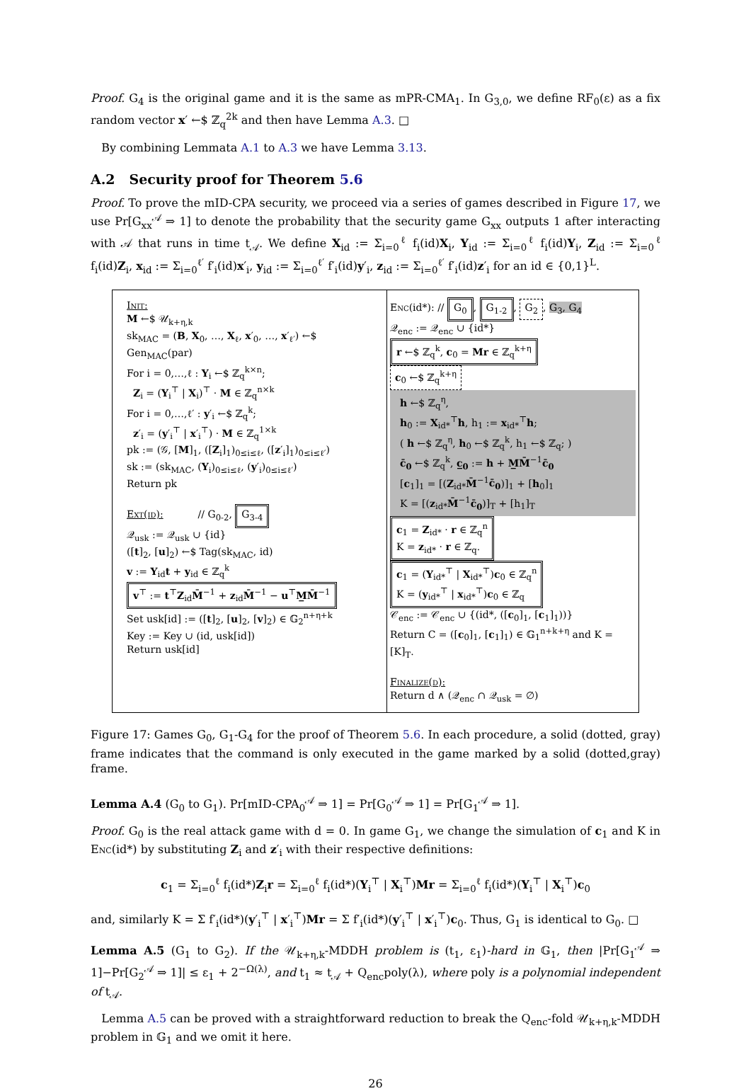Proof. G<sub>4</sub> is the original game and it is the same as mPR-CMA<sub>1</sub>. In G<sub>3,0</sub>, we define RF<sub>0</sub>(ε) as a fix random vector x′ ←$ ℤ<sub>q</sub><sup>2k</sup> and then have Lemma A.3. □
By combining Lemmata A.1 to A.3 we have Lemma 3.13.
A.2 Security proof for Theorem 5.6
Proof. To prove the mID-CPA security, we proceed via a series of games described in Figure 17, we use Pr[G<sub>xx</sub><sup>𝒜</sup> ⇒ 1] to denote the probability that the security game G<sub>xx</sub> outputs 1 after interacting with 𝒜 that runs in time t<sub>𝒜</sub>. We define X<sub>id</sub> := Σ<sub>i=0</sub><sup>ℓ</sup> f<sub>i</sub>(id)X<sub>i</sub>, Y<sub>id</sub> := Σ<sub>i=0</sub><sup>ℓ</sup> f<sub>i</sub>(id)Y<sub>i</sub>, Z<sub>id</sub> := Σ<sub>i=0</sub><sup>ℓ</sup> f<sub>i</sub>(id)Z<sub>i</sub>, x<sub>id</sub> := Σ<sub>i=0</sub><sup>ℓ′</sup> f′<sub>i</sub>(id)x′<sub>i</sub>, y<sub>id</sub> := Σ<sub>i=0</sub><sup>ℓ′</sup> f′<sub>i</sub>(id)y′<sub>i</sub>, z<sub>id</sub> := Σ<sub>i=0</sub><sup>ℓ′</sup> f′<sub>i</sub>(id)z′<sub>i</sub> for an id ∈ {0,1}<sup>L</sup>.
Init:
M ←$ 𝒰<sub>k+η,k</sub>
sk<sub>MAC</sub> = (B, X<sub>0</sub>, …, X<sub>ℓ</sub>, x′<sub>0</sub>, …, x′<sub>ℓ′</sub>) ←$ Gen<sub>MAC</sub>(par)
For i = 0,…,ℓ : Y<sub>i</sub> ←$ ℤ<sub>q</sub><sup>k×n</sup>;
Z<sub>i</sub> = (Y<sub>i</sub><sup>⊤</sup> | X<sub>i</sub>)<sup>⊤</sup> · M ∈ ℤ<sub>q</sub><sup>n×k</sup>
For i = 0,…,ℓ′ : y′<sub>i</sub> ←$ ℤ<sub>q</sub><sup>k</sup>;
z′<sub>i</sub> = (y′<sub>i</sub><sup>⊤</sup> | x′<sub>i</sub><sup>⊤</sup>) · M ∈ ℤ<sub>q</sub><sup>1×k</sup>
pk := (𝒢, [M]<sub>1</sub>, ([Z<sub>i</sub>]<sub>1</sub>)<sub>0≤i≤ℓ</sub>, ([z′<sub>i</sub>]<sub>1</sub>)<sub>0≤i≤ℓ′</sub>)
sk := (sk<sub>MAC</sub>, (Y<sub>i</sub>)<sub>0≤i≤ℓ</sub>, (y′<sub>i</sub>)<sub>0≤i≤ℓ′</sub>)
Return pk
Ext(id): // G<sub>0-2</sub>, G<sub>3-4</sub>
𝒬<sub>usk</sub> := 𝒬<sub>usk</sub> ∪ {id}
([t]<sub>2</sub>, [u]<sub>2</sub>) ←$ Tag(sk<sub>MAC</sub>, id)
v := Y<sub>id</sub>t + y<sub>id</sub> ∈ ℤ<sub>q</sub><sup>k</sup>
v<sup>⊤</sup> := t<sup>⊤</sup>Z<sub>id</sub>M̄<sup>−1</sup> + z<sub>id</sub>M̄<sup>−1</sup> − u<sup>⊤</sup>M̲M̄<sup>−1</sup>
Set usk[id] := ([t]<sub>2</sub>, [u]<sub>2</sub>, [v]<sub>2</sub>) ∈ 𝔾<sub>2</sub><sup>n+η+k</sup>
Key := Key ∪ (id, usk[id])
Return usk[id]
Enc(id*): // G<sub>0</sub>, G<sub>1-2</sub>, G<sub>2</sub>, G<sub>3</sub>, G<sub>4</sub>
𝒬<sub>enc</sub> := 𝒬<sub>enc</sub> ∪ {id*}
r ←$ ℤ<sub>q</sub><sup>k</sup>, c<sub>0</sub> = Mr ∈ ℤ<sub>q</sub><sup>k+η</sup>
c<sub>0</sub> ←$ ℤ<sub>q</sub><sup>k+η</sup>
h ←$ ℤ<sub>q</sub><sup>η</sup>,
h<sub>0</sub> := X<sub>id*</sub><sup>⊤</sup>h, h<sub>1</sub> := x<sub>id*</sub><sup>⊤</sup>h;
( h ←$ ℤ<sub>q</sub><sup>η</sup>, h<sub>0</sub> ←$ ℤ<sub>q</sub><sup>k</sup>, h<sub>1</sub> ←$ ℤ<sub>q</sub>; )
c̄<sub>0</sub> ←$ ℤ<sub>q</sub><sup>k</sup>, c̲<sub>0</sub> := h + M̲M̄<sup>−1</sup>c̄<sub>0</sub>
[c<sub>1</sub>]<sub>1</sub> = [(Z<sub>id*</sub>M̄<sup>−1</sup>c̄<sub>0</sub>)]<sub>1</sub> + [h<sub>0</sub>]<sub>1</sub>
K = [(z<sub>id*</sub>M̄<sup>−1</sup>c̄<sub>0</sub>)]<sub>T</sub> + [h<sub>1</sub>]<sub>T</sub>
c<sub>1</sub> = Z<sub>id*</sub> · r ∈ ℤ<sub>q</sub><sup>n</sup>
K = z<sub>id*</sub> · r ∈ ℤ<sub>q</sub>.
c<sub>1</sub> = (Y<sub>id*</sub><sup>⊤</sup> | X<sub>id*</sub><sup>⊤</sup>)c<sub>0</sub> ∈ ℤ<sub>q</sub><sup>n</sup>
K = (y<sub>id*</sub><sup>⊤</sup> | x<sub>id*</sub><sup>⊤</sup>)c<sub>0</sub> ∈ ℤ<sub>q</sub>
𝒞<sub>enc</sub> := 𝒞<sub>enc</sub> ∪ {(id*, ([c<sub>0</sub>]<sub>1</sub>, [c<sub>1</sub>]<sub>1</sub>))}
Return C = ([c<sub>0</sub>]<sub>1</sub>, [c<sub>1</sub>]<sub>1</sub>) ∈ 𝔾<sub>1</sub><sup>n+k+η</sup> and K = [K]<sub>T</sub>.
Finalize(d):
Return d ∧ (𝒬<sub>enc</sub> ∩ 𝒬<sub>usk</sub> = ∅)
Figure 17: Games G<sub>0</sub>, G<sub>1</sub>-G<sub>4</sub> for the proof of Theorem 5.6. In each procedure, a solid (dotted, gray) frame indicates that the command is only executed in the game marked by a solid (dotted,gray) frame.
Lemma A.4 (G<sub>0</sub> to G<sub>1</sub>). Pr[mID-CPA<sub>0</sub><sup>𝒜</sup> ⇒ 1] = Pr[G<sub>0</sub><sup>𝒜</sup> ⇒ 1] = Pr[G<sub>1</sub><sup>𝒜</sup> ⇒ 1].
Proof. G<sub>0</sub> is the real attack game with d = 0. In game G<sub>1</sub>, we change the simulation of c<sub>1</sub> and K in Enc(id*) by substituting Z<sub>i</sub> and z′<sub>i</sub> with their respective definitions:
c<sub>1</sub> = Σ<sub>i=0</sub><sup>ℓ</sup> f<sub>i</sub>(id*)Z<sub>i</sub>r = Σ<sub>i=0</sub><sup>ℓ</sup> f<sub>i</sub>(id*)(Y<sub>i</sub><sup>⊤</sup> | X<sub>i</sub><sup>⊤</sup>)Mr = Σ<sub>i=0</sub><sup>ℓ</sup> f<sub>i</sub>(id*)(Y<sub>i</sub><sup>⊤</sup> | X<sub>i</sub><sup>⊤</sup>)c<sub>0</sub>
and, similarly K = Σ f′<sub>i</sub>(id*)(y′<sub>i</sub><sup>⊤</sup> | x′<sub>i</sub><sup>⊤</sup>)Mr = Σ f′<sub>i</sub>(id*)(y′<sub>i</sub><sup>⊤</sup> | x′<sub>i</sub><sup>⊤</sup>)c<sub>0</sub>. Thus, G<sub>1</sub> is identical to G<sub>0</sub>. □
Lemma A.5 (G<sub>1</sub> to G<sub>2</sub>). If the 𝒰<sub>k+η,k</sub>-MDDH problem is (t<sub>1</sub>, ε<sub>1</sub>)-hard in 𝔾<sub>1</sub>, then |Pr[G<sub>1</sub><sup>𝒜</sup> ⇒ 1]−Pr[G<sub>2</sub><sup>𝒜</sup> ⇒ 1]| ≤ ε<sub>1</sub> + 2<sup>−Ω(λ)</sup>, and t<sub>1</sub> ≈ t<sub>𝒜</sub> + Q<sub>enc</sub>poly(λ), where poly is a polynomial independent of t<sub>𝒜</sub>.
Lemma A.5 can be proved with a straightforward reduction to break the Q<sub>enc</sub>-fold 𝒰<sub>k+η,k</sub>-MDDH problem in 𝔾<sub>1</sub> and we omit it here.
26